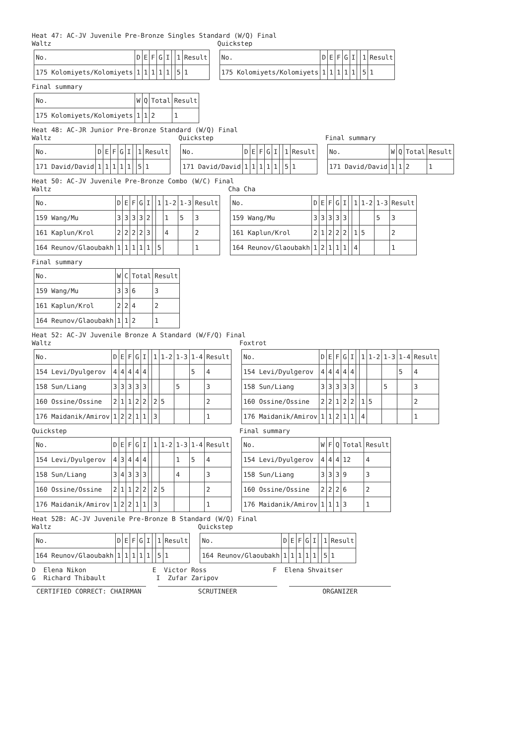Heat 47: AC-JV Juvenile Pre-Bronze Singles Standard (W/Q) Final
Waltz
| No. | D | E | F | G | I | | 1 | Result |
| --- | --- | --- | --- | --- | --- | --- | --- | --- |
| 175 Kolomiyets/Kolomiyets | 1 | 1 | 1 | 1 | 1 | | 5 | 1 |
Quickstep
| No. | D | E | F | G | I | | 1 | Result |
| --- | --- | --- | --- | --- | --- | --- | --- | --- |
| 175 Kolomiyets/Kolomiyets | 1 | 1 | 1 | 1 | 1 | | 5 | 1 |
Final summary
| No. | W | Q | Total | Result |
| --- | --- | --- | --- | --- |
| 175 Kolomiyets/Kolomiyets | 1 | 1 | 2 | 1 |
Heat 48: AC-JR Junior Pre-Bronze Standard (W/Q) Final
Waltz
| No. | D | E | F | G | I | | 1 | Result |
| --- | --- | --- | --- | --- | --- | --- | --- | --- |
| 171 David/David | 1 | 1 | 1 | 1 | 1 | | 5 | 1 |
Quickstep
| No. | D | E | F | G | I | | 1 | Result |
| --- | --- | --- | --- | --- | --- | --- | --- | --- |
| 171 David/David | 1 | 1 | 1 | 1 | 1 | | 5 | 1 |
Final summary
| No. | W | Q | Total | Result |
| --- | --- | --- | --- | --- |
| 171 David/David | 1 | 1 | 2 | 1 |
Heat 50: AC-JV Juvenile Pre-Bronze Combo (W/C) Final
Waltz
| No. | D | E | F | G | I | | 1 | 1-2 | 1-3 | Result |
| --- | --- | --- | --- | --- | --- | --- | --- | --- | --- | --- |
| 159 Wang/Mu | 3 | 3 | 3 | 3 | 2 | | | 1 | 5 | 3 |
| 161 Kaplun/Krol | 2 | 2 | 2 | 2 | 3 | | | 4 | | 2 |
| 164 Reunov/Glaoubakh | 1 | 1 | 1 | 1 | 1 | | 5 | | | 1 |
Cha Cha
| No. | D | E | F | G | I | | 1 | 1-2 | 1-3 | Result |
| --- | --- | --- | --- | --- | --- | --- | --- | --- | --- | --- |
| 159 Wang/Mu | 3 | 3 | 3 | 3 | 3 | | | | 5 | 3 |
| 161 Kaplun/Krol | 2 | 1 | 2 | 2 | 2 | | 1 | 5 | | 2 |
| 164 Reunov/Glaoubakh | 1 | 2 | 1 | 1 | 1 | | 4 | | | 1 |
Final summary
| No. | W | C | Total | Result |
| --- | --- | --- | --- | --- |
| 159 Wang/Mu | 3 | 3 | 6 | 3 |
| 161 Kaplun/Krol | 2 | 2 | 4 | 2 |
| 164 Reunov/Glaoubakh | 1 | 1 | 2 | 1 |
Heat 52: AC-JV Juvenile Bronze A Standard (W/F/Q) Final
Waltz
| No. | D | E | F | G | I | | 1 | 1-2 | 1-3 | 1-4 | Result |
| --- | --- | --- | --- | --- | --- | --- | --- | --- | --- | --- | --- |
| 154 Levi/Dyulgerov | 4 | 4 | 4 | 4 | 4 | | | | | 5 | 4 |
| 158 Sun/Liang | 3 | 3 | 3 | 3 | 3 | | | | 5 | | 3 |
| 160 Ossine/Ossine | 2 | 1 | 1 | 2 | 2 | | 2 | 5 | | | 2 |
| 176 Maidanik/Amirov | 1 | 2 | 2 | 1 | 1 | | 3 | | | | 1 |
Foxtrot
| No. | D | E | F | G | I | | 1 | 1-2 | 1-3 | 1-4 | Result |
| --- | --- | --- | --- | --- | --- | --- | --- | --- | --- | --- | --- |
| 154 Levi/Dyulgerov | 4 | 4 | 4 | 4 | 4 | | | | | 5 | 4 |
| 158 Sun/Liang | 3 | 3 | 3 | 3 | 3 | | | | 5 | | 3 |
| 160 Ossine/Ossine | 2 | 2 | 1 | 2 | 2 | | 1 | 5 | | | 2 |
| 176 Maidanik/Amirov | 1 | 1 | 2 | 1 | 1 | | 4 | | | | 1 |
Quickstep
| No. | D | E | F | G | I | | 1 | 1-2 | 1-3 | 1-4 | Result |
| --- | --- | --- | --- | --- | --- | --- | --- | --- | --- | --- | --- |
| 154 Levi/Dyulgerov | 4 | 3 | 4 | 4 | 4 | | | | 1 | 5 | 4 |
| 158 Sun/Liang | 3 | 4 | 3 | 3 | 3 | | | | 4 | | 3 |
| 160 Ossine/Ossine | 2 | 1 | 1 | 2 | 2 | | 2 | 5 | | | 2 |
| 176 Maidanik/Amirov | 1 | 2 | 2 | 1 | 1 | | 3 | | | | 1 |
Final summary
| No. | W | F | Q | Total | Result |
| --- | --- | --- | --- | --- | --- |
| 154 Levi/Dyulgerov | 4 | 4 | 4 | 12 | 4 |
| 158 Sun/Liang | 3 | 3 | 3 | 9 | 3 |
| 160 Ossine/Ossine | 2 | 2 | 2 | 6 | 2 |
| 176 Maidanik/Amirov | 1 | 1 | 1 | 3 | 1 |
Heat 52B: AC-JV Juvenile Pre-Bronze B Standard (W/Q) Final
Waltz
| No. | D | E | F | G | I | | 1 | Result |
| --- | --- | --- | --- | --- | --- | --- | --- | --- |
| 164 Reunov/Glaoubakh | 1 | 1 | 1 | 1 | 1 | | 5 | 1 |
Quickstep
| No. | D | E | F | G | I | | 1 | Result |
| --- | --- | --- | --- | --- | --- | --- | --- | --- |
| 164 Reunov/Glaoubakh | 1 | 1 | 1 | 1 | 1 | | 5 | 1 |
D Elena Nikon E Victor Ross F Elena Shvaitser G Richard Thibault I Zufar Zaripov
CERTIFIED CORRECT: CHAIRMAN SCRUTINEER ORGANIZER